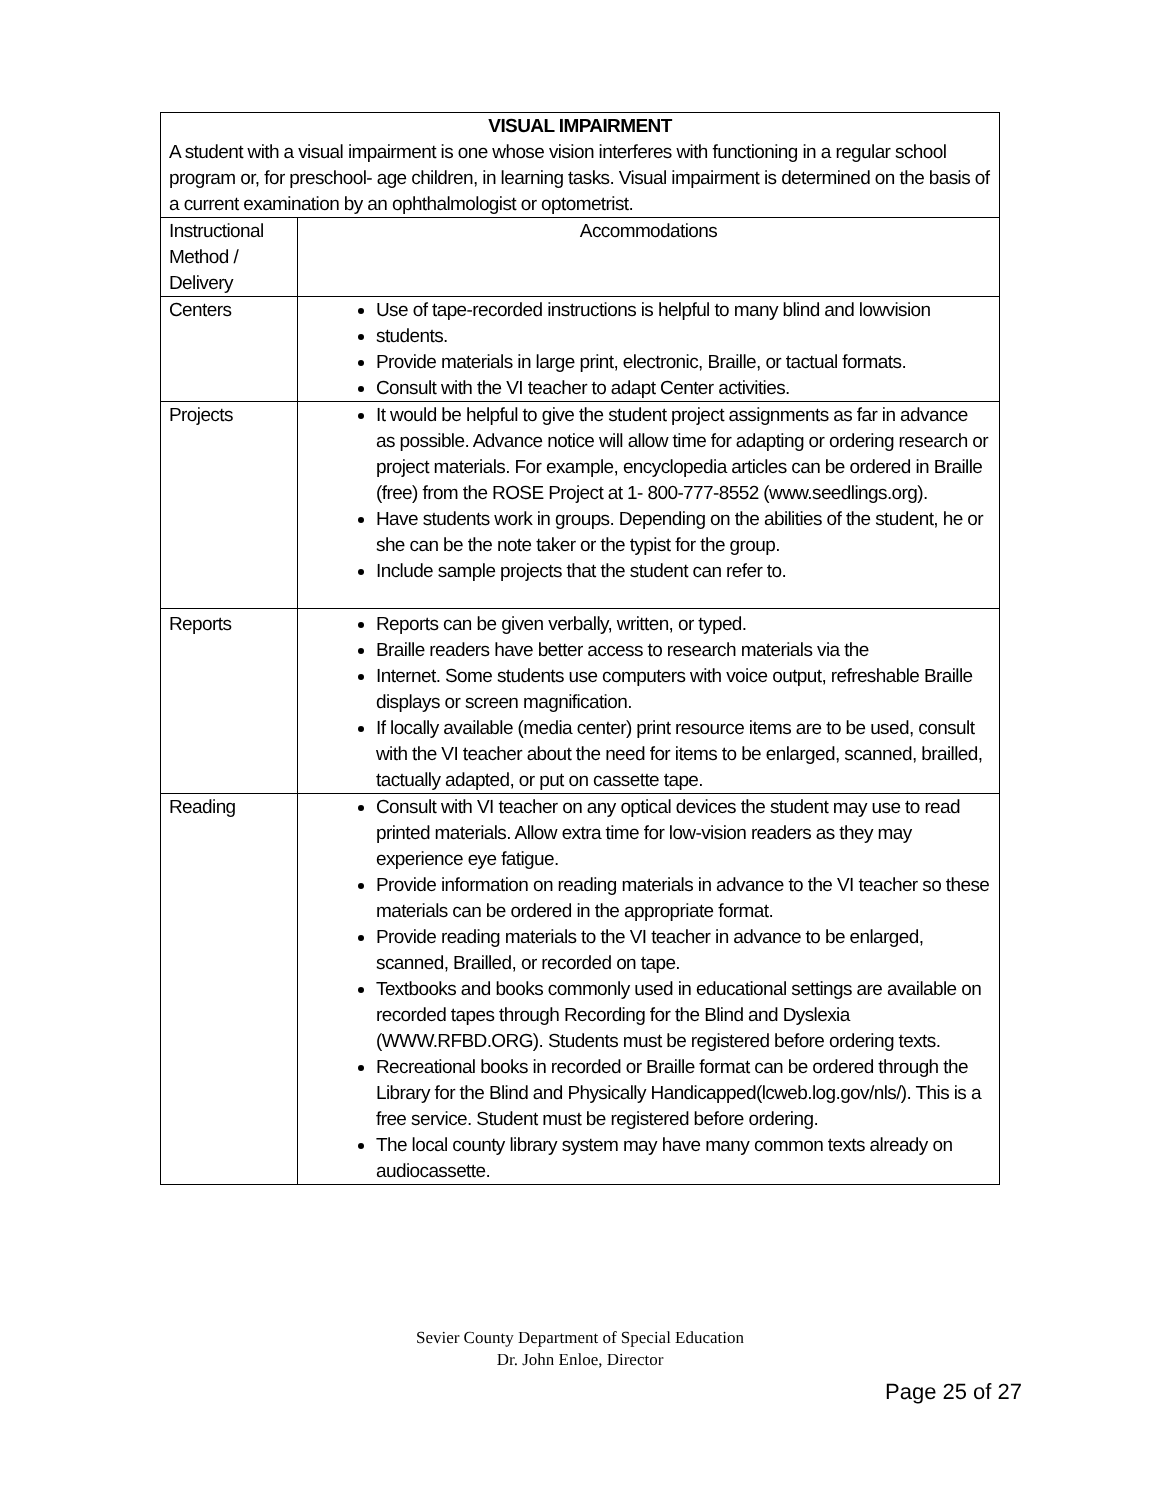| VISUAL IMPAIRMENT A student with a visual impairment is one whose vision interferes with functioning in a regular school program or, for preschool- age children, in learning tasks. Visual impairment is determined on the basis of a current examination by an ophthalmologist or optometrist. | |
| Instructional Method / Delivery | Accommodations |
| Centers | Use of tape-recorded instructions is helpful to many blind and lowvision students. Provide materials in large print, electronic, Braille, or tactual formats. Consult with the VI teacher to adapt Center activities. |
| Projects | It would be helpful to give the student project assignments as far in advance as possible. Advance notice will allow time for adapting or ordering research or project materials. For example, encyclopedia articles can be ordered in Braille (free) from the ROSE Project at 1- 800-777-8552 (www.seedlings.org). Have students work in groups. Depending on the abilities of the student, he or she can be the note taker or the typist for the group. Include sample projects that the student can refer to. |
| Reports | Reports can be given verbally, written, or typed. Braille readers have better access to research materials via the Internet. Some students use computers with voice output, refreshable Braille displays or screen magnification. If locally available (media center) print resource items are to be used, consult with the VI teacher about the need for items to be enlarged, scanned, brailled, tactually adapted, or put on cassette tape. |
| Reading | Consult with VI teacher on any optical devices the student may use to read printed materials. Allow extra time for low-vision readers as they may experience eye fatigue. Provide information on reading materials in advance to the VI teacher so these materials can be ordered in the appropriate format. Provide reading materials to the VI teacher in advance to be enlarged, scanned, Brailled, or recorded on tape. Textbooks and books commonly used in educational settings are available on recorded tapes through Recording for the Blind and Dyslexia (WWW.RFBD.ORG). Students must be registered before ordering texts. Recreational books in recorded or Braille format can be ordered through the Library for the Blind and Physically Handicapped(lcweb.log.gov/nls/). This is a free service. Student must be registered before ordering. The local county library system may have many common texts already on audiocassette. |
Sevier County Department of Special Education
Dr. John Enloe, Director
Page 25 of 27